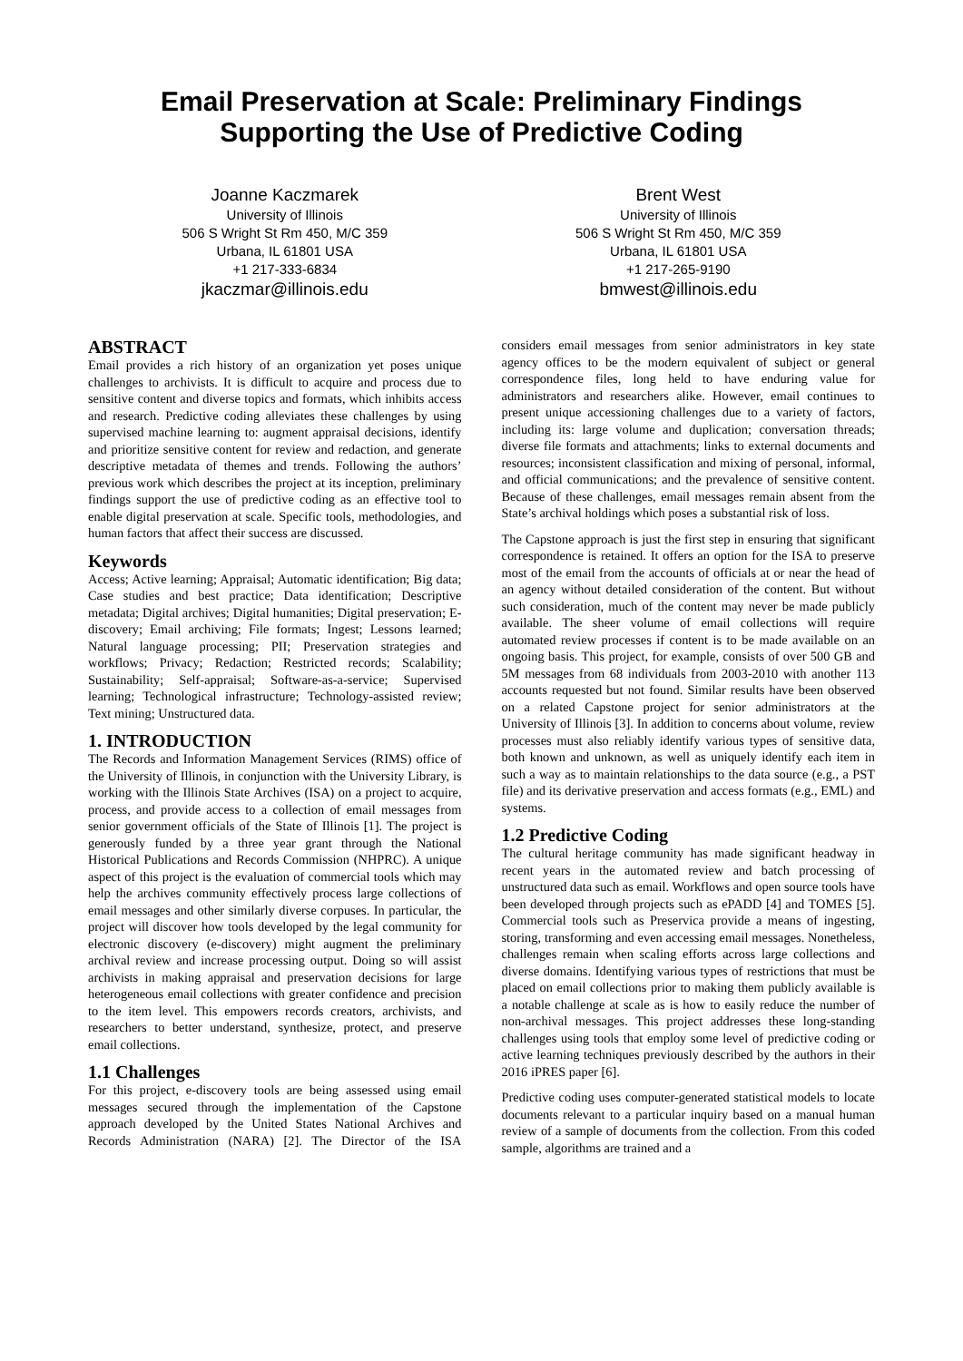Email Preservation at Scale: Preliminary Findings Supporting the Use of Predictive Coding
Joanne Kaczmarek
University of Illinois
506 S Wright St Rm 450, M/C 359
Urbana, IL 61801 USA
+1 217-333-6834
jkaczmar@illinois.edu
Brent West
University of Illinois
506 S Wright St Rm 450, M/C 359
Urbana, IL 61801 USA
+1 217-265-9190
bmwest@illinois.edu
ABSTRACT
Email provides a rich history of an organization yet poses unique challenges to archivists. It is difficult to acquire and process due to sensitive content and diverse topics and formats, which inhibits access and research. Predictive coding alleviates these challenges by using supervised machine learning to: augment appraisal decisions, identify and prioritize sensitive content for review and redaction, and generate descriptive metadata of themes and trends. Following the authors’ previous work which describes the project at its inception, preliminary findings support the use of predictive coding as an effective tool to enable digital preservation at scale. Specific tools, methodologies, and human factors that affect their success are discussed.
Keywords
Access; Active learning; Appraisal; Automatic identification; Big data; Case studies and best practice; Data identification; Descriptive metadata; Digital archives; Digital humanities; Digital preservation; E-discovery; Email archiving; File formats; Ingest; Lessons learned; Natural language processing; PII; Preservation strategies and workflows; Privacy; Redaction; Restricted records; Scalability; Sustainability; Self-appraisal; Software-as-a-service; Supervised learning; Technological infrastructure; Technology-assisted review; Text mining; Unstructured data.
1. INTRODUCTION
The Records and Information Management Services (RIMS) office of the University of Illinois, in conjunction with the University Library, is working with the Illinois State Archives (ISA) on a project to acquire, process, and provide access to a collection of email messages from senior government officials of the State of Illinois [1]. The project is generously funded by a three year grant through the National Historical Publications and Records Commission (NHPRC). A unique aspect of this project is the evaluation of commercial tools which may help the archives community effectively process large collections of email messages and other similarly diverse corpuses. In particular, the project will discover how tools developed by the legal community for electronic discovery (e-discovery) might augment the preliminary archival review and increase processing output. Doing so will assist archivists in making appraisal and preservation decisions for large heterogeneous email collections with greater confidence and precision to the item level. This empowers records creators, archivists, and researchers to better understand, synthesize, protect, and preserve email collections.
1.1 Challenges
For this project, e-discovery tools are being assessed using email messages secured through the implementation of the Capstone approach developed by the United States National Archives and Records Administration (NARA) [2]. The Director of the ISA considers email messages from senior administrators in key state agency offices to be the modern equivalent of subject or general correspondence files, long held to have enduring value for administrators and researchers alike. However, email continues to present unique accessioning challenges due to a variety of factors, including its: large volume and duplication; conversation threads; diverse file formats and attachments; links to external documents and resources; inconsistent classification and mixing of personal, informal, and official communications; and the prevalence of sensitive content. Because of these challenges, email messages remain absent from the State’s archival holdings which poses a substantial risk of loss.
The Capstone approach is just the first step in ensuring that significant correspondence is retained. It offers an option for the ISA to preserve most of the email from the accounts of officials at or near the head of an agency without detailed consideration of the content. But without such consideration, much of the content may never be made publicly available. The sheer volume of email collections will require automated review processes if content is to be made available on an ongoing basis. This project, for example, consists of over 500 GB and 5M messages from 68 individuals from 2003-2010 with another 113 accounts requested but not found. Similar results have been observed on a related Capstone project for senior administrators at the University of Illinois [3]. In addition to concerns about volume, review processes must also reliably identify various types of sensitive data, both known and unknown, as well as uniquely identify each item in such a way as to maintain relationships to the data source (e.g., a PST file) and its derivative preservation and access formats (e.g., EML) and systems.
1.2 Predictive Coding
The cultural heritage community has made significant headway in recent years in the automated review and batch processing of unstructured data such as email. Workflows and open source tools have been developed through projects such as ePADD [4] and TOMES [5]. Commercial tools such as Preservica provide a means of ingesting, storing, transforming and even accessing email messages. Nonetheless, challenges remain when scaling efforts across large collections and diverse domains. Identifying various types of restrictions that must be placed on email collections prior to making them publicly available is a notable challenge at scale as is how to easily reduce the number of non-archival messages. This project addresses these long-standing challenges using tools that employ some level of predictive coding or active learning techniques previously described by the authors in their 2016 iPRES paper [6].
Predictive coding uses computer-generated statistical models to locate documents relevant to a particular inquiry based on a manual human review of a sample of documents from the collection. From this coded sample, algorithms are trained and a